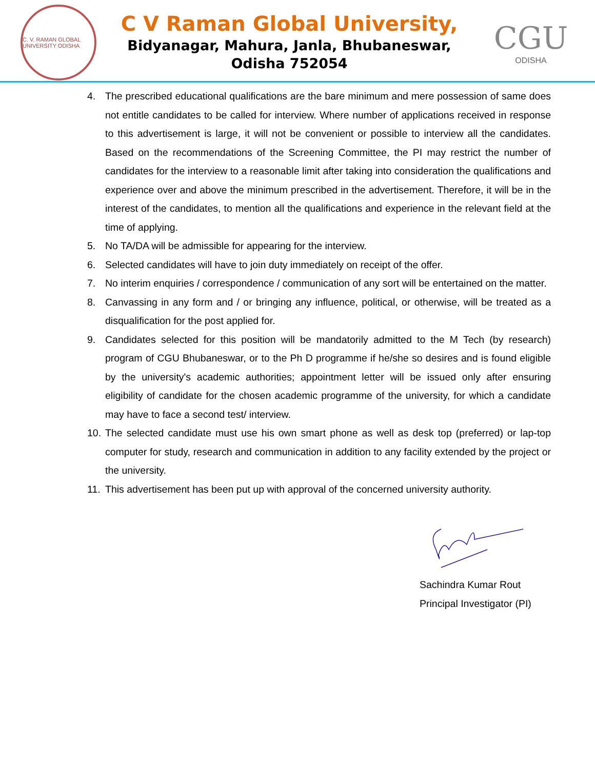C. V. RAMAN GLOBAL UNIVERSITY ODISHA
C V Raman Global University,
Bidyanagar, Mahura, Janla, Bhubaneswar,
Odisha 752054
CGU
ODISHA
4. The prescribed educational qualifications are the bare minimum and mere possession of same does not entitle candidates to be called for interview. Where number of applications received in response to this advertisement is large, it will not be convenient or possible to interview all the candidates. Based on the recommendations of the Screening Committee, the PI may restrict the number of candidates for the interview to a reasonable limit after taking into consideration the qualifications and experience over and above the minimum prescribed in the advertisement. Therefore, it will be in the interest of the candidates, to mention all the qualifications and experience in the relevant field at the time of applying.
5. No TA/DA will be admissible for appearing for the interview.
6. Selected candidates will have to join duty immediately on receipt of the offer.
7. No interim enquiries / correspondence / communication of any sort will be entertained on the matter.
8. Canvassing in any form and / or bringing any influence, political, or otherwise, will be treated as a disqualification for the post applied for.
9. Candidates selected for this position will be mandatorily admitted to the M Tech (by research) program of CGU Bhubaneswar, or to the Ph D programme if he/she so desires and is found eligible by the university's academic authorities; appointment letter will be issued only after ensuring eligibility of candidate for the chosen academic programme of the university, for which a candidate may have to face a second test/ interview.
10. The selected candidate must use his own smart phone as well as desk top (preferred) or lap-top computer for study, research and communication in addition to any facility extended by the project or the university.
11. This advertisement has been put up with approval of the concerned university authority.
Sachindra Kumar Rout
Principal Investigator (PI)